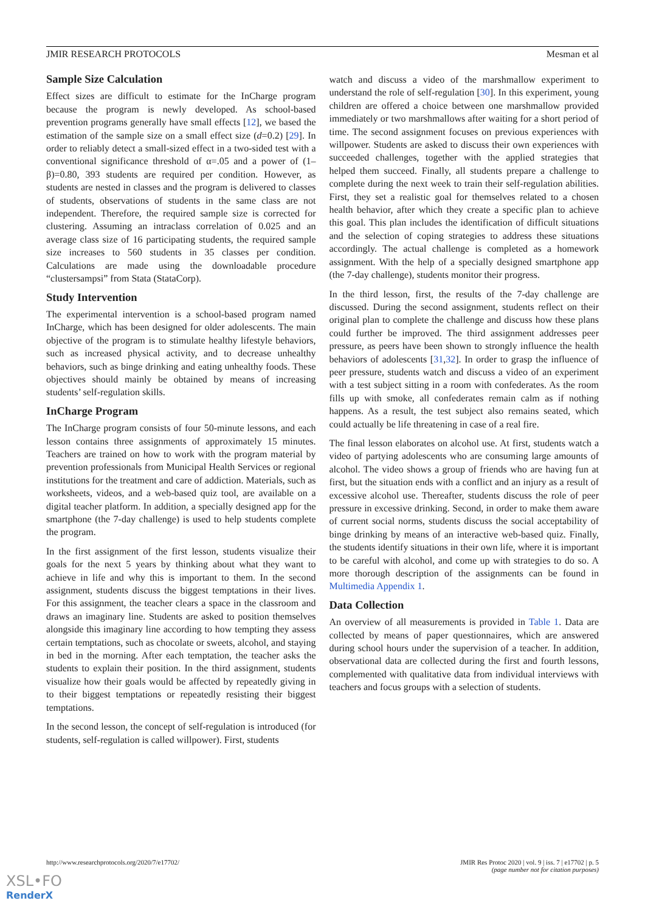JMIR RESEARCH PROTOCOLS Mesman et al
Sample Size Calculation
Effect sizes are difficult to estimate for the InCharge program because the program is newly developed. As school-based prevention programs generally have small effects [12], we based the estimation of the sample size on a small effect size (d=0.2) [29]. In order to reliably detect a small-sized effect in a two-sided test with a conventional significance threshold of α=.05 and a power of (1–β)=0.80, 393 students are required per condition. However, as students are nested in classes and the program is delivered to classes of students, observations of students in the same class are not independent. Therefore, the required sample size is corrected for clustering. Assuming an intraclass correlation of 0.025 and an average class size of 16 participating students, the required sample size increases to 560 students in 35 classes per condition. Calculations are made using the downloadable procedure “clustersampsi” from Stata (StataCorp).
Study Intervention
The experimental intervention is a school-based program named InCharge, which has been designed for older adolescents. The main objective of the program is to stimulate healthy lifestyle behaviors, such as increased physical activity, and to decrease unhealthy behaviors, such as binge drinking and eating unhealthy foods. These objectives should mainly be obtained by means of increasing students’ self-regulation skills.
InCharge Program
The InCharge program consists of four 50-minute lessons, and each lesson contains three assignments of approximately 15 minutes. Teachers are trained on how to work with the program material by prevention professionals from Municipal Health Services or regional institutions for the treatment and care of addiction. Materials, such as worksheets, videos, and a web-based quiz tool, are available on a digital teacher platform. In addition, a specially designed app for the smartphone (the 7-day challenge) is used to help students complete the program.
In the first assignment of the first lesson, students visualize their goals for the next 5 years by thinking about what they want to achieve in life and why this is important to them. In the second assignment, students discuss the biggest temptations in their lives. For this assignment, the teacher clears a space in the classroom and draws an imaginary line. Students are asked to position themselves alongside this imaginary line according to how tempting they assess certain temptations, such as chocolate or sweets, alcohol, and staying in bed in the morning. After each temptation, the teacher asks the students to explain their position. In the third assignment, students visualize how their goals would be affected by repeatedly giving in to their biggest temptations or repeatedly resisting their biggest temptations.
In the second lesson, the concept of self-regulation is introduced (for students, self-regulation is called willpower). First, students
watch and discuss a video of the marshmallow experiment to understand the role of self-regulation [30]. In this experiment, young children are offered a choice between one marshmallow provided immediately or two marshmallows after waiting for a short period of time. The second assignment focuses on previous experiences with willpower. Students are asked to discuss their own experiences with succeeded challenges, together with the applied strategies that helped them succeed. Finally, all students prepare a challenge to complete during the next week to train their self-regulation abilities. First, they set a realistic goal for themselves related to a chosen health behavior, after which they create a specific plan to achieve this goal. This plan includes the identification of difficult situations and the selection of coping strategies to address these situations accordingly. The actual challenge is completed as a homework assignment. With the help of a specially designed smartphone app (the 7-day challenge), students monitor their progress.
In the third lesson, first, the results of the 7-day challenge are discussed. During the second assignment, students reflect on their original plan to complete the challenge and discuss how these plans could further be improved. The third assignment addresses peer pressure, as peers have been shown to strongly influence the health behaviors of adolescents [31,32]. In order to grasp the influence of peer pressure, students watch and discuss a video of an experiment with a test subject sitting in a room with confederates. As the room fills up with smoke, all confederates remain calm as if nothing happens. As a result, the test subject also remains seated, which could actually be life threatening in case of a real fire.
The final lesson elaborates on alcohol use. At first, students watch a video of partying adolescents who are consuming large amounts of alcohol. The video shows a group of friends who are having fun at first, but the situation ends with a conflict and an injury as a result of excessive alcohol use. Thereafter, students discuss the role of peer pressure in excessive drinking. Second, in order to make them aware of current social norms, students discuss the social acceptability of binge drinking by means of an interactive web-based quiz. Finally, the students identify situations in their own life, where it is important to be careful with alcohol, and come up with strategies to do so. A more thorough description of the assignments can be found in Multimedia Appendix 1.
Data Collection
An overview of all measurements is provided in Table 1. Data are collected by means of paper questionnaires, which are answered during school hours under the supervision of a teacher. In addition, observational data are collected during the first and fourth lessons, complemented with qualitative data from individual interviews with teachers and focus groups with a selection of students.
http://www.researchprotocols.org/2020/7/e17702/
JMIR Res Protoc 2020 | vol. 9 | iss. 7 | e17702 | p. 5
(page number not for citation purposes)
XSL•FO
RenderX